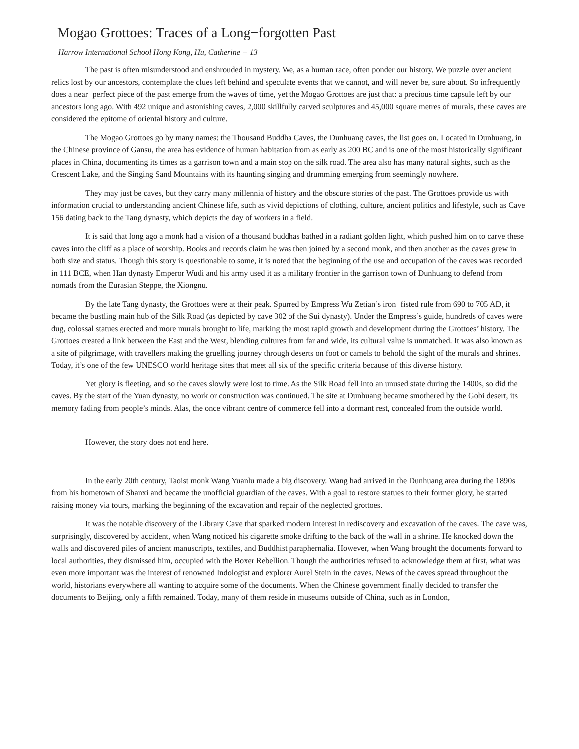Mogao Grottoes: Traces of a Long−forgotten Past
Harrow International School Hong Kong, Hu, Catherine − 13
The past is often misunderstood and enshrouded in mystery. We, as a human race, often ponder our history. We puzzle over ancient relics lost by our ancestors, contemplate the clues left behind and speculate events that we cannot, and will never be, sure about. So infrequently does a near−perfect piece of the past emerge from the waves of time, yet the Mogao Grottoes are just that: a precious time capsule left by our ancestors long ago. With 492 unique and astonishing caves, 2,000 skillfully carved sculptures and 45,000 square metres of murals, these caves are considered the epitome of oriental history and culture.
The Mogao Grottoes go by many names: the Thousand Buddha Caves, the Dunhuang caves, the list goes on. Located in Dunhuang, in the Chinese province of Gansu, the area has evidence of human habitation from as early as 200 BC and is one of the most historically significant places in China, documenting its times as a garrison town and a main stop on the silk road. The area also has many natural sights, such as the Crescent Lake, and the Singing Sand Mountains with its haunting singing and drumming emerging from seemingly nowhere.
They may just be caves, but they carry many millennia of history and the obscure stories of the past. The Grottoes provide us with information crucial to understanding ancient Chinese life, such as vivid depictions of clothing, culture, ancient politics and lifestyle, such as Cave 156 dating back to the Tang dynasty, which depicts the day of workers in a field.
It is said that long ago a monk had a vision of a thousand buddhas bathed in a radiant golden light, which pushed him on to carve these caves into the cliff as a place of worship. Books and records claim he was then joined by a second monk, and then another as the caves grew in both size and status. Though this story is questionable to some, it is noted that the beginning of the use and occupation of the caves was recorded in 111 BCE, when Han dynasty Emperor Wudi and his army used it as a military frontier in the garrison town of Dunhuang to defend from nomads from the Eurasian Steppe, the Xiongnu.
By the late Tang dynasty, the Grottoes were at their peak. Spurred by Empress Wu Zetian’s iron−fisted rule from 690 to 705 AD, it became the bustling main hub of the Silk Road (as depicted by cave 302 of the Sui dynasty). Under the Empress’s guide, hundreds of caves were dug, colossal statues erected and more murals brought to life, marking the most rapid growth and development during the Grottoes’ history. The Grottoes created a link between the East and the West, blending cultures from far and wide, its cultural value is unmatched. It was also known as a site of pilgrimage, with travellers making the gruelling journey through deserts on foot or camels to behold the sight of the murals and shrines. Today, it’s one of the few UNESCO world heritage sites that meet all six of the specific criteria because of this diverse history.
Yet glory is fleeting, and so the caves slowly were lost to time. As the Silk Road fell into an unused state during the 1400s, so did the caves. By the start of the Yuan dynasty, no work or construction was continued. The site at Dunhuang became smothered by the Gobi desert, its memory fading from people’s minds. Alas, the once vibrant centre of commerce fell into a dormant rest, concealed from the outside world.
However, the story does not end here.
In the early 20th century, Taoist monk Wang Yuanlu made a big discovery. Wang had arrived in the Dunhuang area during the 1890s from his hometown of Shanxi and became the unofficial guardian of the caves. With a goal to restore statues to their former glory, he started raising money via tours, marking the beginning of the excavation and repair of the neglected grottoes.
It was the notable discovery of the Library Cave that sparked modern interest in rediscovery and excavation of the caves. The cave was, surprisingly, discovered by accident, when Wang noticed his cigarette smoke drifting to the back of the wall in a shrine. He knocked down the walls and discovered piles of ancient manuscripts, textiles, and Buddhist paraphernalia. However, when Wang brought the documents forward to local authorities, they dismissed him, occupied with the Boxer Rebellion. Though the authorities refused to acknowledge them at first, what was even more important was the interest of renowned Indologist and explorer Aurel Stein in the caves. News of the caves spread throughout the world, historians everywhere all wanting to acquire some of the documents. When the Chinese government finally decided to transfer the documents to Beijing, only a fifth remained. Today, many of them reside in museums outside of China, such as in London,